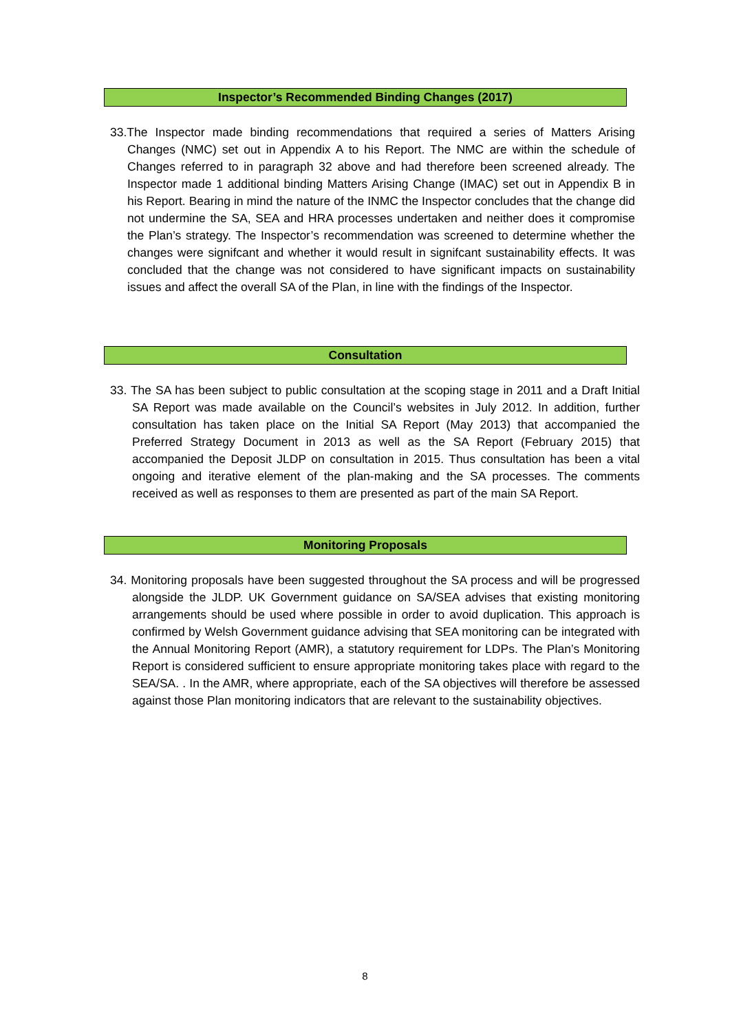Inspector’s Recommended Binding Changes (2017)
33.The Inspector made binding recommendations that required a series of Matters Arising Changes (NMC) set out in Appendix A to his Report. The NMC are within the schedule of Changes referred to in paragraph 32 above and had therefore been screened already. The Inspector made 1 additional binding Matters Arising Change (IMAC) set out in Appendix B in his Report. Bearing in mind the nature of the INMC the Inspector concludes that the change did not undermine the SA, SEA and HRA processes undertaken and neither does it compromise the Plan’s strategy. The Inspector’s recommendation was screened to determine whether the changes were signifcant and whether it would result in signifcant sustainability effects. It was concluded that the change was not considered to have significant impacts on sustainability issues and affect the overall SA of the Plan, in line with the findings of the Inspector.
Consultation
33. The SA has been subject to public consultation at the scoping stage in 2011 and a Draft Initial SA Report was made available on the Council’s websites in July 2012. In addition, further consultation has taken place on the Initial SA Report (May 2013) that accompanied the Preferred Strategy Document in 2013 as well as the SA Report (February 2015) that accompanied the Deposit JLDP on consultation in 2015. Thus consultation has been a vital ongoing and iterative element of the plan-making and the SA processes. The comments received as well as responses to them are presented as part of the main SA Report.
Monitoring Proposals
34. Monitoring proposals have been suggested throughout the SA process and will be progressed alongside the JLDP. UK Government guidance on SA/SEA advises that existing monitoring arrangements should be used where possible in order to avoid duplication. This approach is confirmed by Welsh Government guidance advising that SEA monitoring can be integrated with the Annual Monitoring Report (AMR), a statutory requirement for LDPs. The Plan’s Monitoring Report is considered sufficient to ensure appropriate monitoring takes place with regard to the SEA/SA. . In the AMR, where appropriate, each of the SA objectives will therefore be assessed against those Plan monitoring indicators that are relevant to the sustainability objectives.
8